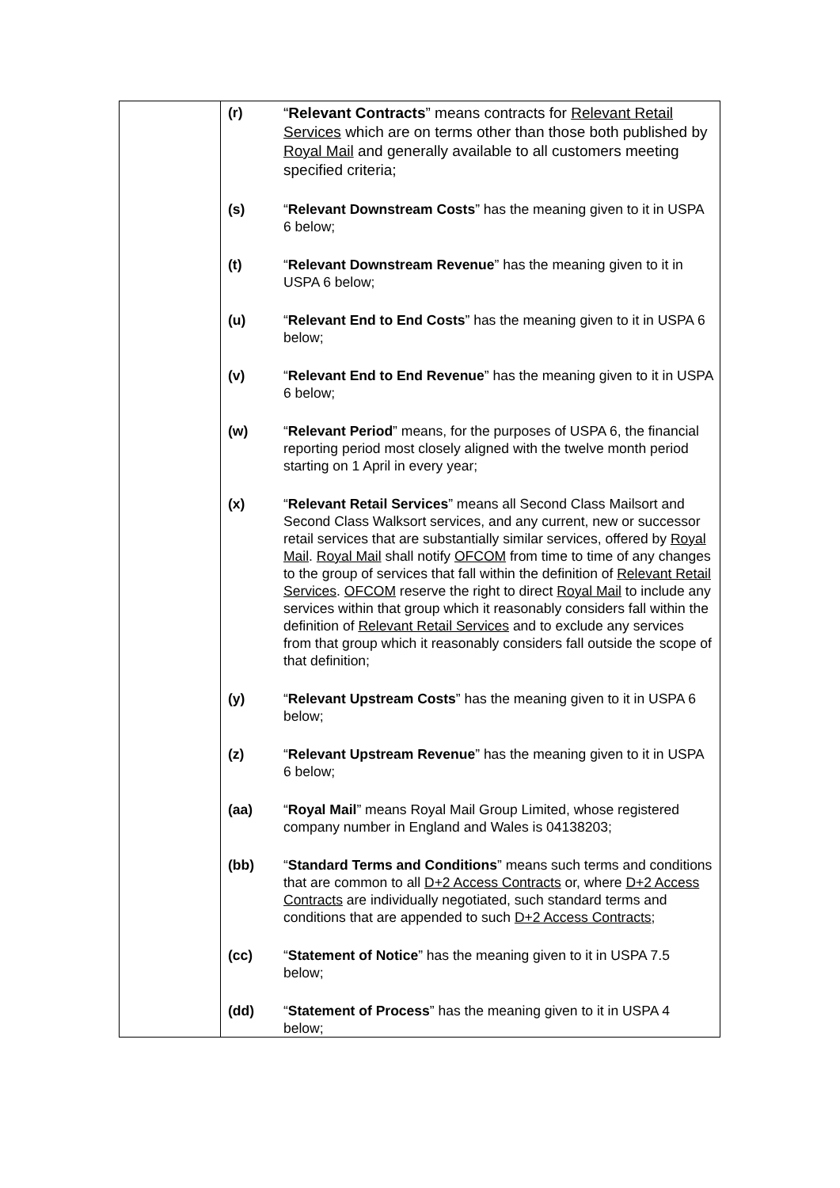| | (r) “ Relevant Contracts ” means contracts for Relevant Retail Services which are on terms other than those both published by Royal Mail and generally available to all customers meeting specified criteria; (s) “ Relevant Downstream Costs ” has the meaning given to it in USPA 6 below; (t) “ Relevant Downstream Revenue ” has the meaning given to it in USPA 6 below; (u) “ Relevant End to End Costs ” has the meaning given to it in USPA 6 below; (v) “ Relevant End to End Revenue ” has the meaning given to it in USPA 6 below; (w) “ Relevant Period ” means, for the purposes of USPA 6, the financial reporting period most closely aligned with the twelve month period starting on 1 April in every year; (x) “ Relevant Retail Services ” means all Second Class Mailsort and Second Class Walksort services, and any current, new or successor retail services that are substantially similar services, offered by Royal Mail . Royal Mail shall notify OFCOM from time to time of any changes to the group of services that fall within the definition of Relevant Retail Services . OFCOM reserve the right to direct Royal Mail to include any services within that group which it reasonably considers fall within the definition of Relevant Retail Services and to exclude any services from that group which it reasonably considers fall outside the scope of that definition; (y) “ Relevant Upstream Costs ” has the meaning given to it in USPA 6 below; (z) “ Relevant Upstream Revenue ” has the meaning given to it in USPA 6 below; (aa) “ Royal Mail ” means Royal Mail Group Limited, whose registered company number in England and Wales is 04138203; (bb) “ Standard Terms and Conditions ” means such terms and conditions that are common to all D+2 Access Contracts or, where D+2 Access Contracts are individually negotiated, such standard terms and conditions that are appended to such D+2 Access Contracts ; (cc) “ Statement of Notice ” has the meaning given to it in USPA 7.5 below; (dd) “ Statement of Process ” has the meaning given to it in USPA 4 below; |